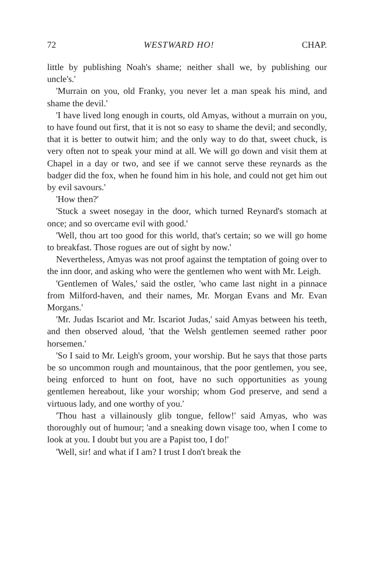72 WESTWARD HO! CHAP.
little by publishing Noah's shame; neither shall we, by publishing our uncle's.'
'Murrain on you, old Franky, you never let a man speak his mind, and shame the devil.'
'I have lived long enough in courts, old Amyas, without a murrain on you, to have found out first, that it is not so easy to shame the devil; and secondly, that it is better to outwit him; and the only way to do that, sweet chuck, is very often not to speak your mind at all. We will go down and visit them at Chapel in a day or two, and see if we cannot serve these reynards as the badger did the fox, when he found him in his hole, and could not get him out by evil savours.'
'How then?'
'Stuck a sweet nosegay in the door, which turned Reynard's stomach at once; and so overcame evil with good.'
'Well, thou art too good for this world, that's certain; so we will go home to breakfast. Those rogues are out of sight by now.'
Nevertheless, Amyas was not proof against the temptation of going over to the inn door, and asking who were the gentlemen who went with Mr. Leigh.
'Gentlemen of Wales,' said the ostler, 'who came last night in a pinnace from Milford-haven, and their names, Mr. Morgan Evans and Mr. Evan Morgans.'
'Mr. Judas Iscariot and Mr. Iscariot Judas,' said Amyas between his teeth, and then observed aloud, 'that the Welsh gentlemen seemed rather poor horsemen.'
'So I said to Mr. Leigh's groom, your worship. But he says that those parts be so uncommon rough and mountainous, that the poor gentlemen, you see, being enforced to hunt on foot, have no such opportunities as young gentlemen hereabout, like your worship; whom God preserve, and send a virtuous lady, and one worthy of you.'
'Thou hast a villainously glib tongue, fellow!' said Amyas, who was thoroughly out of humour; 'and a sneaking down visage too, when I come to look at you. I doubt but you are a Papist too, I do!'
'Well, sir! and what if I am? I trust I don't break the